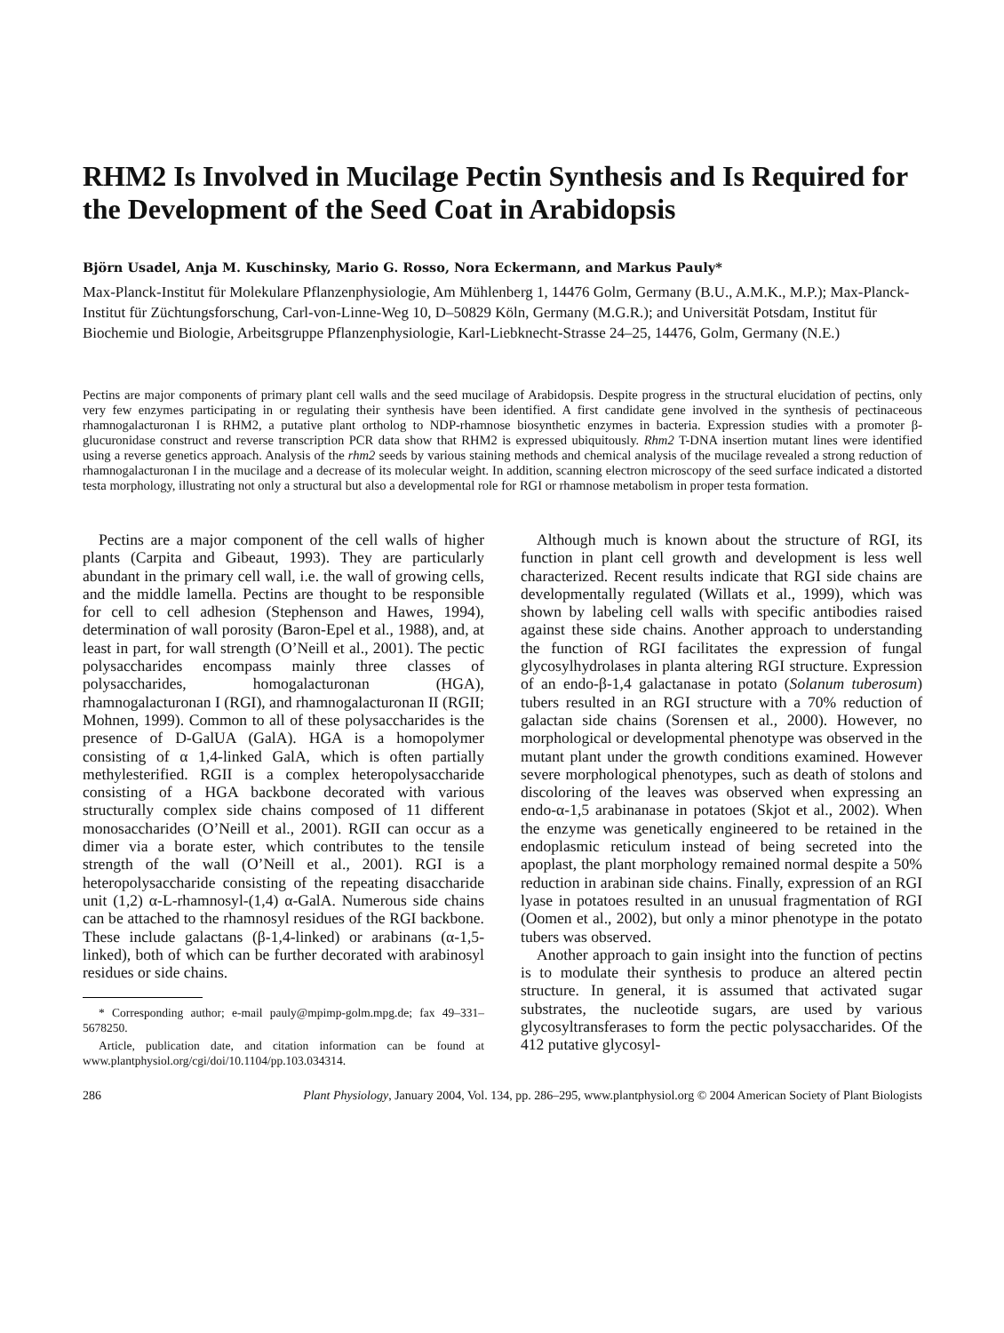RHM2 Is Involved in Mucilage Pectin Synthesis and Is Required for the Development of the Seed Coat in Arabidopsis
Björn Usadel, Anja M. Kuschinsky, Mario G. Rosso, Nora Eckermann, and Markus Pauly*
Max-Planck-Institut für Molekulare Pflanzenphysiologie, Am Mühlenberg 1, 14476 Golm, Germany (B.U., A.M.K., M.P.); Max-Planck-Institut für Züchtungsforschung, Carl-von-Linne-Weg 10, D–50829 Köln, Germany (M.G.R.); and Universität Potsdam, Institut für Biochemie und Biologie, Arbeitsgruppe Pflanzenphysiologie, Karl-Liebknecht-Strasse 24–25, 14476, Golm, Germany (N.E.)
Pectins are major components of primary plant cell walls and the seed mucilage of Arabidopsis. Despite progress in the structural elucidation of pectins, only very few enzymes participating in or regulating their synthesis have been identified. A first candidate gene involved in the synthesis of pectinaceous rhamnogalacturonan I is RHM2, a putative plant ortholog to NDP-rhamnose biosynthetic enzymes in bacteria. Expression studies with a promoter β-glucuronidase construct and reverse transcription PCR data show that RHM2 is expressed ubiquitously. Rhm2 T-DNA insertion mutant lines were identified using a reverse genetics approach. Analysis of the rhm2 seeds by various staining methods and chemical analysis of the mucilage revealed a strong reduction of rhamnogalacturonan I in the mucilage and a decrease of its molecular weight. In addition, scanning electron microscopy of the seed surface indicated a distorted testa morphology, illustrating not only a structural but also a developmental role for RGI or rhamnose metabolism in proper testa formation.
Pectins are a major component of the cell walls of higher plants (Carpita and Gibeaut, 1993). They are particularly abundant in the primary cell wall, i.e. the wall of growing cells, and the middle lamella. Pectins are thought to be responsible for cell to cell adhesion (Stephenson and Hawes, 1994), determination of wall porosity (Baron-Epel et al., 1988), and, at least in part, for wall strength (O’Neill et al., 2001). The pectic polysaccharides encompass mainly three classes of polysaccharides, homogalacturonan (HGA), rhamnogalacturonan I (RGI), and rhamnogalacturonan II (RGII; Mohnen, 1999). Common to all of these polysaccharides is the presence of D-GalUA (GalA). HGA is a homopolymer consisting of α 1,4-linked GalA, which is often partially methylesterified. RGII is a complex heteropolysaccharide consisting of a HGA backbone decorated with various structurally complex side chains composed of 11 different monosaccharides (O’Neill et al., 2001). RGII can occur as a dimer via a borate ester, which contributes to the tensile strength of the wall (O’Neill et al., 2001). RGI is a heteropolysaccharide consisting of the repeating disaccharide unit (1,2) α-L-rhamnosyl-(1,4) α-GalA. Numerous side chains can be attached to the rhamnosyl residues of the RGI backbone. These include galactans (β-1,4-linked) or arabinans (α-1,5-linked), both of which can be further decorated with arabinosyl residues or side chains.
* Corresponding author; e-mail pauly@mpimp-golm.mpg.de; fax 49–331–5678250.
Article, publication date, and citation information can be found at www.plantphysiol.org/cgi/doi/10.1104/pp.103.034314.
Although much is known about the structure of RGI, its function in plant cell growth and development is less well characterized. Recent results indicate that RGI side chains are developmentally regulated (Willats et al., 1999), which was shown by labeling cell walls with specific antibodies raised against these side chains. Another approach to understanding the function of RGI facilitates the expression of fungal glycosylhydrolases in planta altering RGI structure. Expression of an endo-β-1,4 galactanase in potato (Solanum tuberosum) tubers resulted in an RGI structure with a 70% reduction of galactan side chains (Sorensen et al., 2000). However, no morphological or developmental phenotype was observed in the mutant plant under the growth conditions examined. However severe morphological phenotypes, such as death of stolons and discoloring of the leaves was observed when expressing an endo-α-1,5 arabinanase in potatoes (Skjot et al., 2002). When the enzyme was genetically engineered to be retained in the endoplasmic reticulum instead of being secreted into the apoplast, the plant morphology remained normal despite a 50% reduction in arabinan side chains. Finally, expression of an RGI lyase in potatoes resulted in an unusual fragmentation of RGI (Oomen et al., 2002), but only a minor phenotype in the potato tubers was observed.
Another approach to gain insight into the function of pectins is to modulate their synthesis to produce an altered pectin structure. In general, it is assumed that activated sugar substrates, the nucleotide sugars, are used by various glycosyltransferases to form the pectic polysaccharides. Of the 412 putative glycosyl-
286 Plant Physiology, January 2004, Vol. 134, pp. 286–295, www.plantphysiol.org © 2004 American Society of Plant Biologists